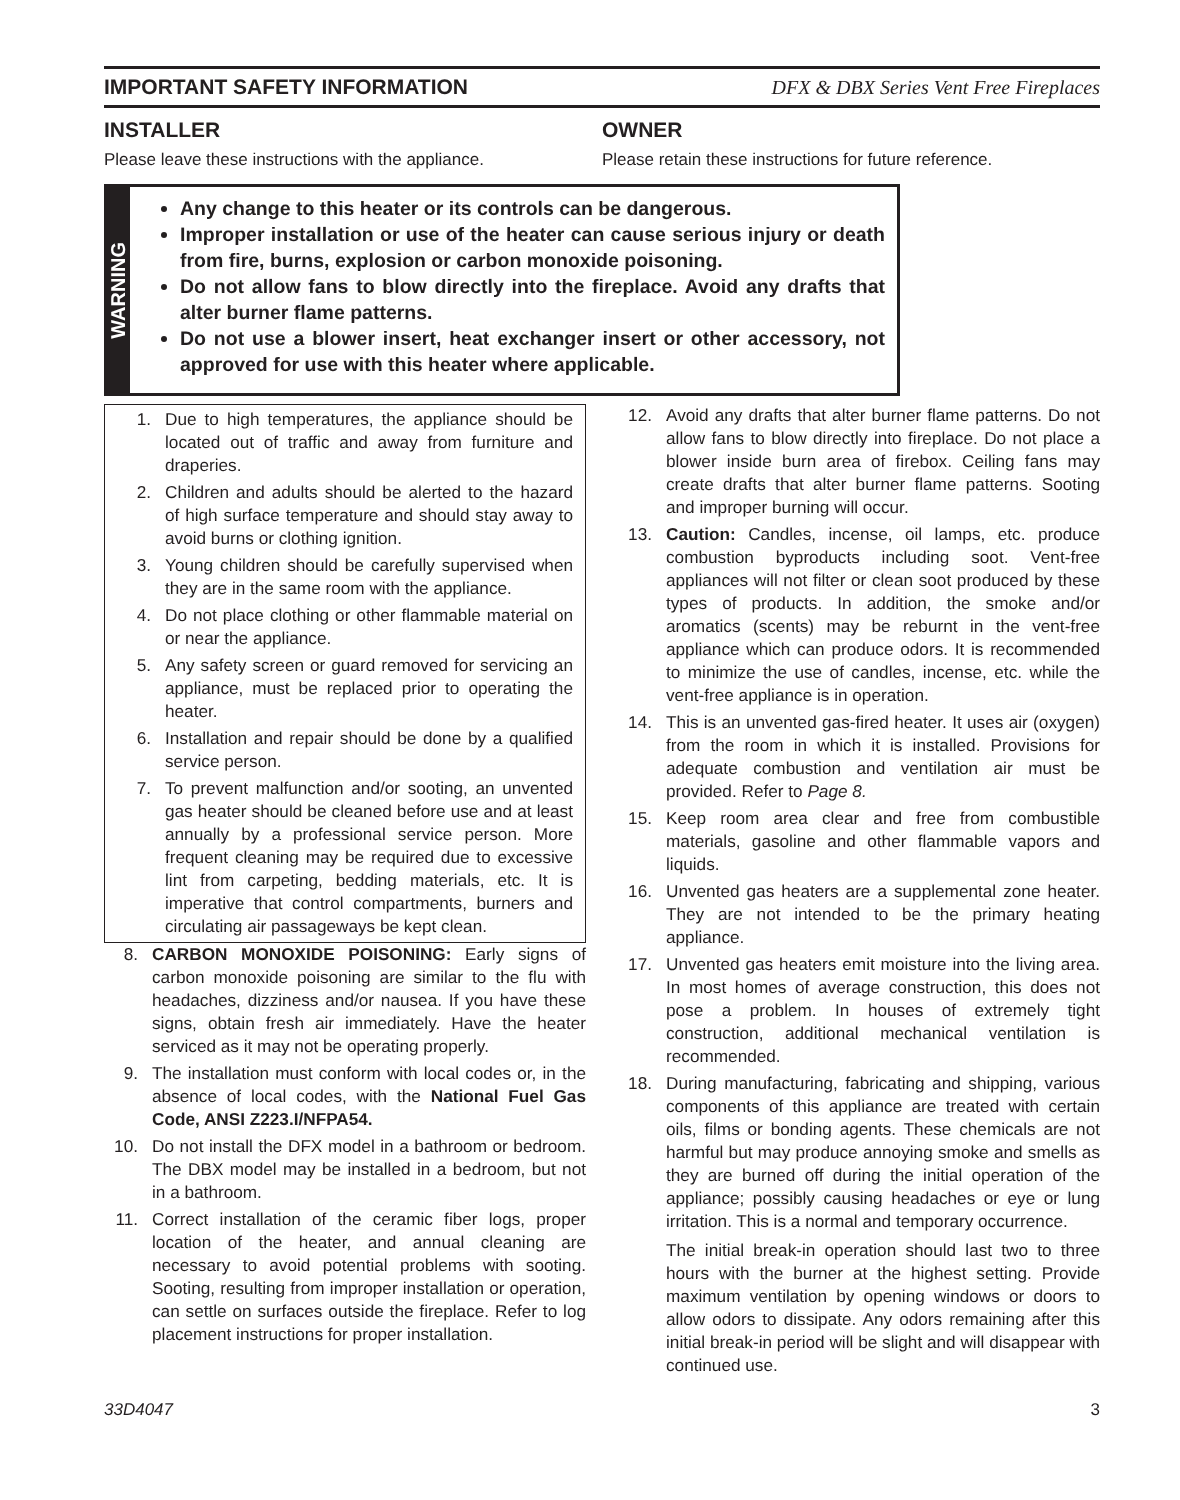IMPORTANT SAFETY INFORMATION DFX & DBX Series Vent Free Fireplaces
INSTALLER
Please leave these instructions with the appliance.
OWNER
Please retain these instructions for future reference.
WARNING
Any change to this heater or its controls can be dangerous.
Improper installation or use of the heater can cause serious injury or death from fire, burns, explosion or carbon monoxide poisoning.
Do not allow fans to blow directly into the fireplace. Avoid any drafts that alter burner flame patterns.
Do not use a blower insert, heat exchanger insert or other accessory, not approved for use with this heater where applicable.
1. Due to high temperatures, the appliance should be located out of traffic and away from furniture and draperies.
2. Children and adults should be alerted to the hazard of high surface temperature and should stay away to avoid burns or clothing ignition.
3. Young children should be carefully supervised when they are in the same room with the appliance.
4. Do not place clothing or other flammable material on or near the appliance.
5. Any safety screen or guard removed for servicing an appliance, must be replaced prior to operating the heater.
6. Installation and repair should be done by a qualified service person.
7. To prevent malfunction and/or sooting, an unvented gas heater should be cleaned before use and at least annually by a professional service person. More frequent cleaning may be required due to excessive lint from carpeting, bedding materials, etc. It is imperative that control compartments, burners and circulating air passageways be kept clean.
8. CARBON MONOXIDE POISONING: Early signs of carbon monoxide poisoning are similar to the flu with headaches, dizziness and/or nausea. If you have these signs, obtain fresh air immediately. Have the heater serviced as it may not be operating properly.
9. The installation must conform with local codes or, in the absence of local codes, with the National Fuel Gas Code, ANSI Z223.I/NFPA54.
10. Do not install the DFX model in a bathroom or bedroom. The DBX model may be installed in a bedroom, but not in a bathroom.
11. Correct installation of the ceramic fiber logs, proper location of the heater, and annual cleaning are necessary to avoid potential problems with sooting. Sooting, resulting from improper installation or operation, can settle on surfaces outside the fireplace. Refer to log placement instructions for proper installation.
12. Avoid any drafts that alter burner flame patterns. Do not allow fans to blow directly into fireplace. Do not place a blower inside burn area of firebox. Ceiling fans may create drafts that alter burner flame patterns. Sooting and improper burning will occur.
13. Caution: Candles, incense, oil lamps, etc. produce combustion byproducts including soot. Vent-free appliances will not filter or clean soot produced by these types of products. In addition, the smoke and/or aromatics (scents) may be reburnt in the vent-free appliance which can produce odors. It is recommended to minimize the use of candles, incense, etc. while the vent-free appliance is in operation.
14. This is an unvented gas-fired heater. It uses air (oxygen) from the room in which it is installed. Provisions for adequate combustion and ventilation air must be provided. Refer to Page 8.
15. Keep room area clear and free from combustible materials, gasoline and other flammable vapors and liquids.
16. Unvented gas heaters are a supplemental zone heater. They are not intended to be the primary heating appliance.
17. Unvented gas heaters emit moisture into the living area. In most homes of average construction, this does not pose a problem. In houses of extremely tight construction, additional mechanical ventilation is recommended.
18. During manufacturing, fabricating and shipping, various components of this appliance are treated with certain oils, films or bonding agents. These chemicals are not harmful but may produce annoying smoke and smells as they are burned off during the initial operation of the appliance; possibly causing headaches or eye or lung irritation. This is a normal and temporary occurrence.
The initial break-in operation should last two to three hours with the burner at the highest setting. Provide maximum ventilation by opening windows or doors to allow odors to dissipate. Any odors remaining after this initial break-in period will be slight and will disappear with continued use.
33D4047 3